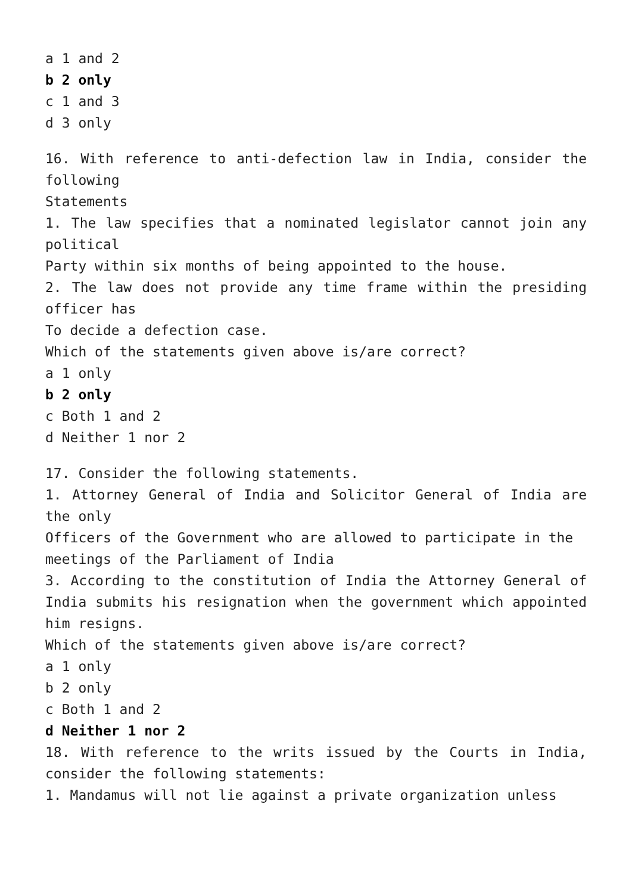a 1 and 2
b 2 only
c 1 and 3
d 3 only
16. With reference to anti-defection law in India, consider the following
Statements
1. The law specifies that a nominated legislator cannot join any political
Party within six months of being appointed to the house.
2. The law does not provide any time frame within the presiding officer has
To decide a defection case.
Which of the statements given above is/are correct?
a 1 only
b 2 only
c Both 1 and 2
d Neither 1 nor 2
17. Consider the following statements.
1. Attorney General of India and Solicitor General of India are the only
Officers of the Government who are allowed to participate in the
meetings of the Parliament of India
3. According to the constitution of India the Attorney General of India submits his resignation when the government which appointed him resigns.
Which of the statements given above is/are correct?
a 1 only
b 2 only
c Both 1 and 2
d Neither 1 nor 2
18. With reference to the writs issued by the Courts in India, consider the following statements:
1. Mandamus will not lie against a private organization unless